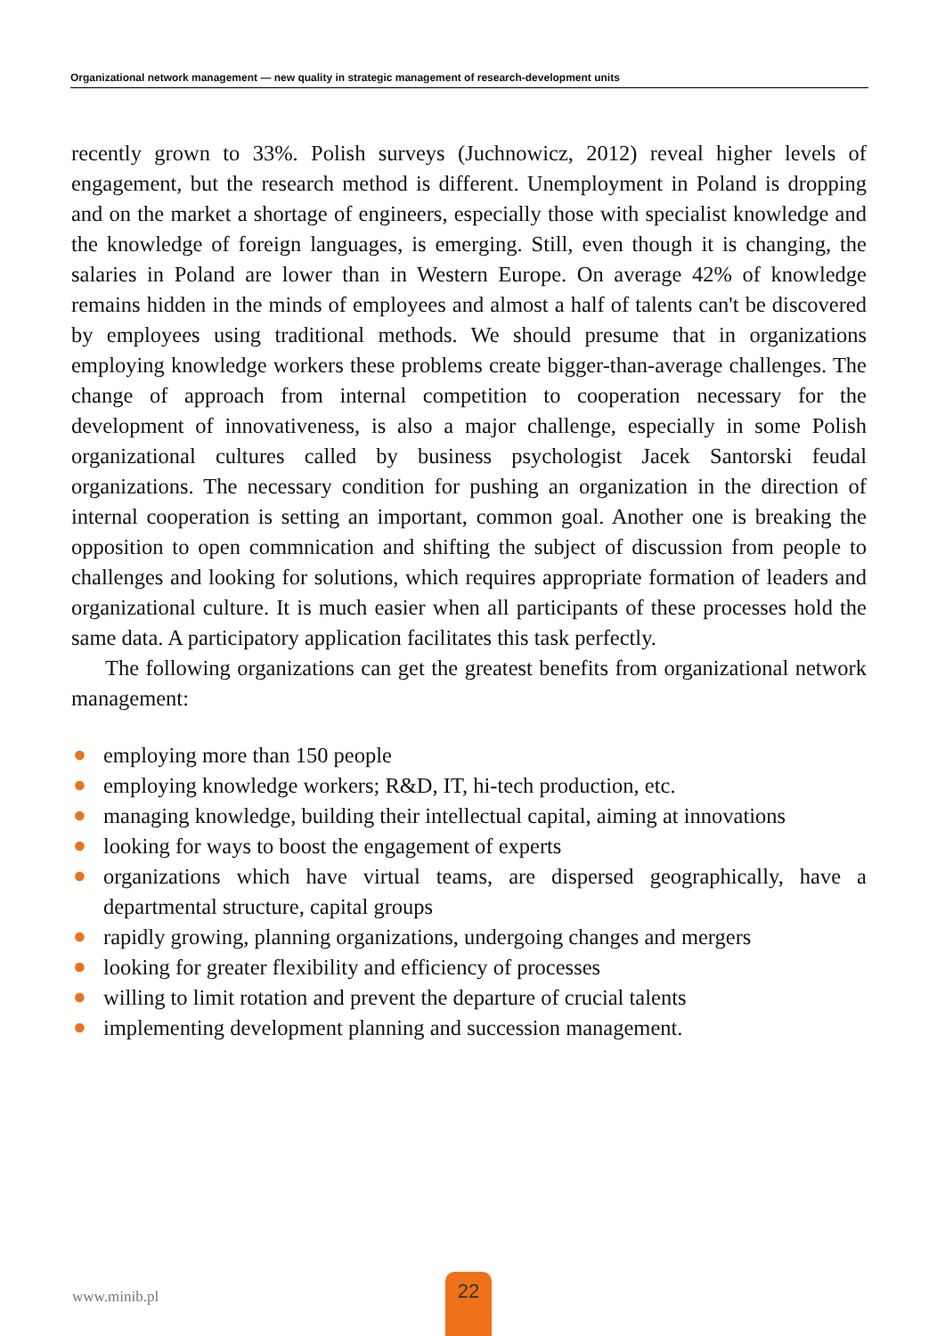Organizational network management — new quality in strategic management of research-development units
recently grown to 33%. Polish surveys (Juchnowicz, 2012) reveal higher levels of engagement, but the research method is different. Unemployment in Poland is dropping and on the market a shortage of engineers, especially those with specialist knowledge and the knowledge of foreign languages, is emerging. Still, even though it is changing, the salaries in Poland are lower than in Western Europe. On average 42% of knowledge remains hidden in the minds of employees and almost a half of talents can't be discovered by employees using traditional methods. We should presume that in organizations employing knowledge workers these problems create bigger-than-average challenges. The change of approach from internal competition to cooperation necessary for the development of innovativeness, is also a major challenge, especially in some Polish organizational cultures called by business psychologist Jacek Santorski feudal organizations. The necessary condition for pushing an organization in the direction of internal cooperation is setting an important, common goal. Another one is breaking the opposition to open commnication and shifting the subject of discussion from people to challenges and looking for solutions, which requires appropriate formation of leaders and organizational culture. It is much easier when all participants of these processes hold the same data. A participatory application facilitates this task perfectly.
The following organizations can get the greatest benefits from organizational network management:
● employing more than 150 people
● employing knowledge workers; R&D, IT, hi-tech production, etc.
● managing knowledge, building their intellectual capital, aiming at innovations
● looking for ways to boost the engagement of experts
● organizations which have virtual teams, are dispersed geographically, have a departmental structure, capital groups
● rapidly growing, planning organizations, undergoing changes and mergers
● looking for greater flexibility and efficiency of processes
● willing to limit rotation and prevent the departure of crucial talents
● implementing development planning and succession management.
www.minib.pl
22